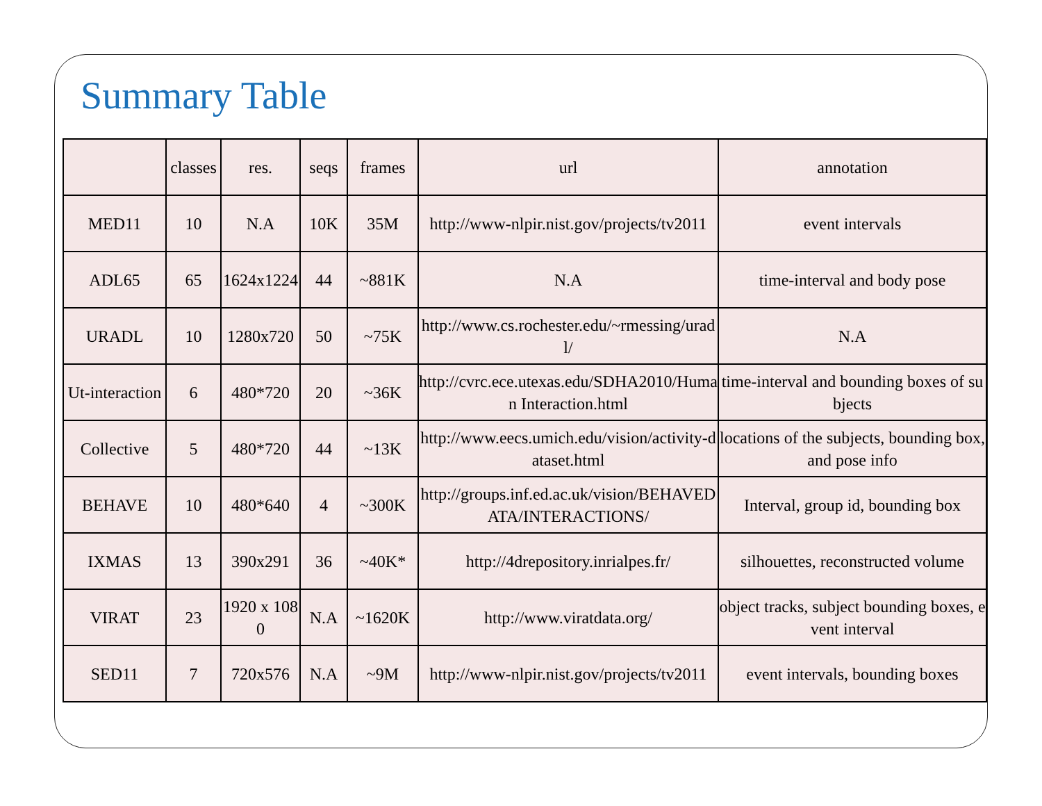Summary Table
| | classes | res. | seqs | frames | url | annotation |
| --- | --- | --- | --- | --- | --- | --- |
| MED11 | 10 | N.A | 10K | 35M | http://www-nlpir.nist.gov/projects/tv2011 | event intervals |
| ADL65 | 65 | 1624x1224 | 44 | ~881K | N.A | time-interval and body pose |
| URADL | 10 | 1280x720 | 50 | ~75K | http://www.cs.rochester.edu/~rmessing/uradl/ | N.A |
| Ut-interaction | 6 | 480*720 | 20 | ~36K | http://cvrc.ece.utexas.edu/SDHA2010/Human Interaction.html | time-interval and bounding boxes of subjects |
| Collective | 5 | 480*720 | 44 | ~13K | http://www.eecs.umich.edu/vision/activity-dataset.html | locations of the subjects, bounding box, and pose info |
| BEHAVE | 10 | 480*640 | 4 | ~300K | http://groups.inf.ed.ac.uk/vision/BEHAVEDATA/INTERACTIONS/ | Interval, group id, bounding box |
| IXMAS | 13 | 390x291 | 36 | ~40K* | http://4drepository.inrialpes.fr/ | silhouettes, reconstructed volume |
| VIRAT | 23 | 1920 x 1080 | N.A | ~1620K | http://www.viratdata.org/ | object tracks, subject bounding boxes, event interval |
| SED11 | 7 | 720x576 | N.A | ~9M | http://www-nlpir.nist.gov/projects/tv2011 | event intervals, bounding boxes |